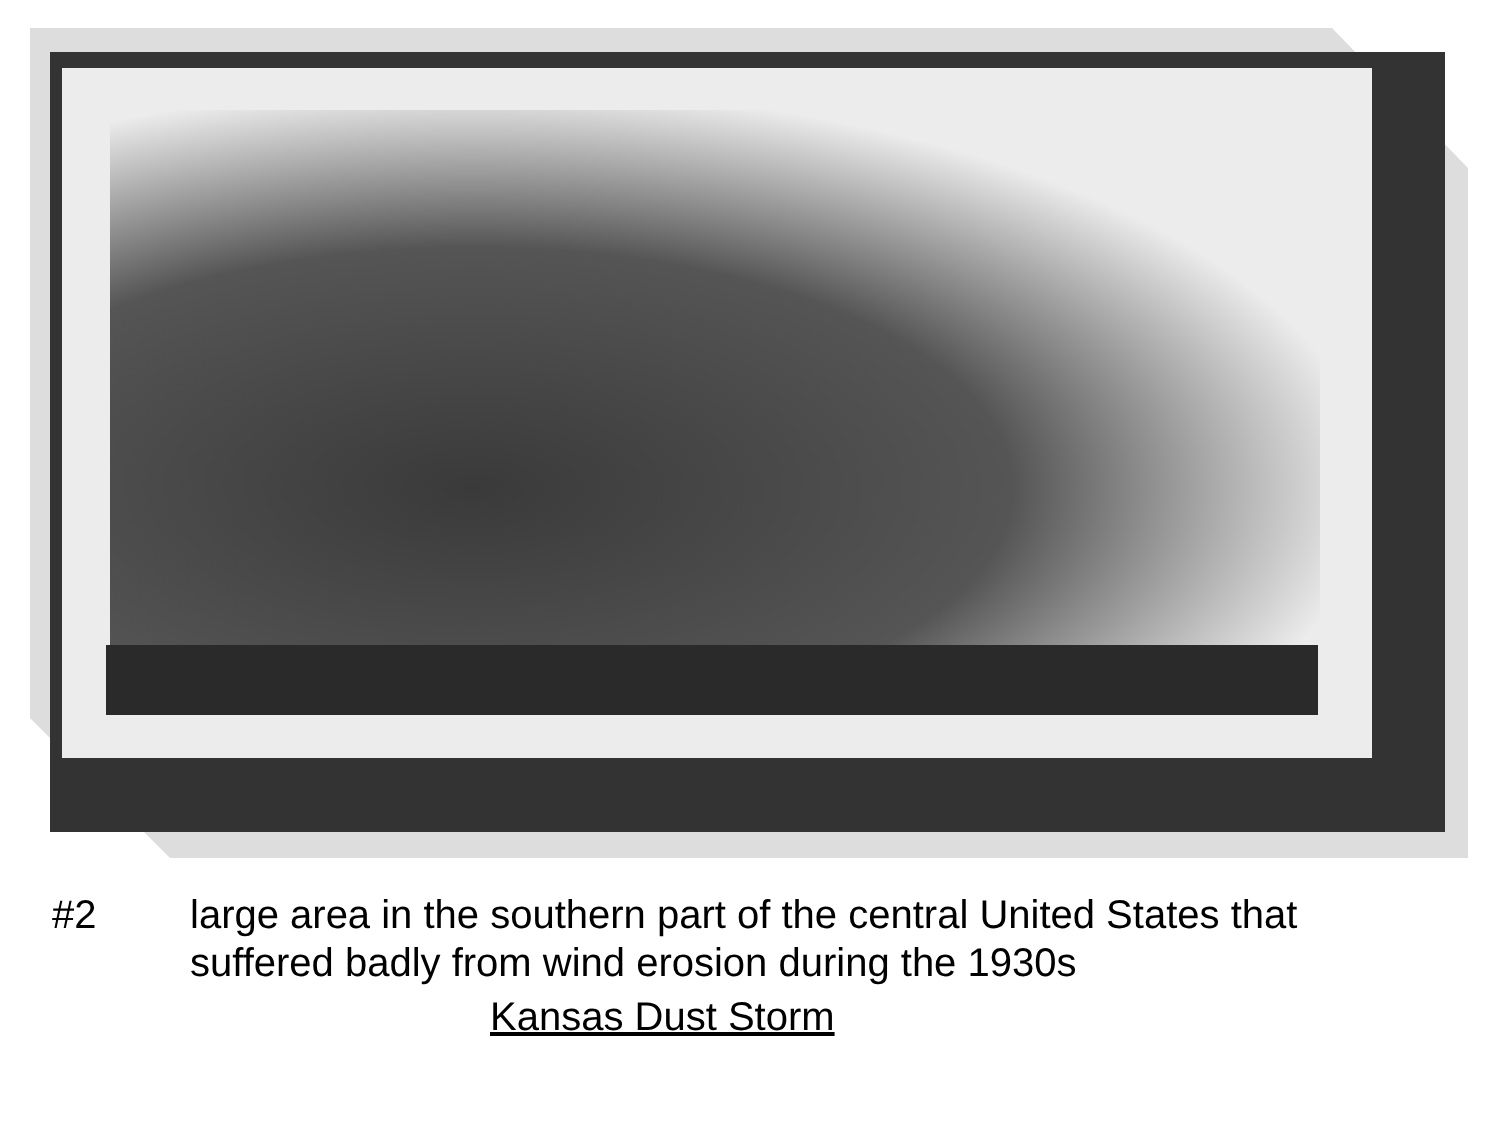#2 large area in the southern part of the central United States that suffered badly from wind erosion during the 1930s
Kansas Dust Storm